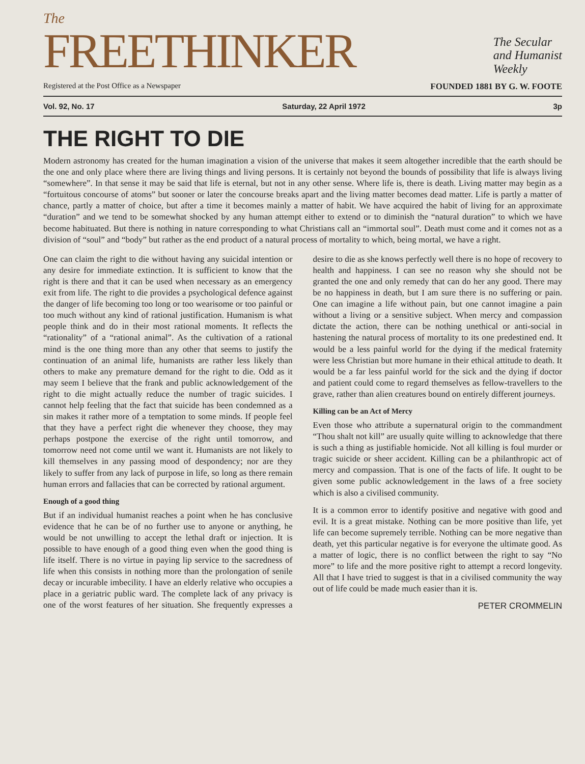The
FREETHINKER
The Secular
and Humanist
Weekly
Registered at the Post Office as a Newspaper FOUNDED 1881 BY G. W. FOOTE
Vol. 92, No. 17 Saturday, 22 April 1972 3p
THE RIGHT TO DIE
Modern astronomy has created for the human imagination a vision of the universe that makes it seem altogether incredible that the earth should be the one and only place where there are living things and living persons. It is certainly not beyond the bounds of possibility that life is always living “somewhere”. In that sense it may be said that life is eternal, but not in any other sense. Where life is, there is death. Living matter may begin as a “fortuitous concourse of atoms” but sooner or later the concourse breaks apart and the living matter becomes dead matter. Life is partly a matter of chance, partly a matter of choice, but after a time it becomes mainly a matter of habit. We have acquired the habit of living for an approximate “duration” and we tend to be somewhat shocked by any human attempt either to extend or to diminish the “natural duration” to which we have become habituated. But there is nothing in nature corresponding to what Christians call an “immortal soul”. Death must come and it comes not as a division of “soul” and “body” but rather as the end product of a natural process of mortality to which, being mortal, we have a right.
One can claim the right to die without having any suicidal intention or any desire for immediate extinction. It is sufficient to know that the right is there and that it can be used when necessary as an emergency exit from life. The right to die provides a psychological defence against the danger of life becoming too long or too wearisome or too painful or too much without any kind of rational justification. Humanism is what people think and do in their most rational moments. It reflects the “rationality” of a “rational animal”. As the cultivation of a rational mind is the one thing more than any other that seems to justify the continuation of an animal life, humanists are rather less likely than others to make any premature demand for the right to die. Odd as it may seem I believe that the frank and public acknowledgement of the right to die might actually reduce the number of tragic suicides. I cannot help feeling that the fact that suicide has been condemned as a sin makes it rather more of a temptation to some minds. If people feel that they have a perfect right die whenever they choose, they may perhaps postpone the exercise of the right until tomorrow, and tomorrow need not come until we want it. Humanists are not likely to kill themselves in any passing mood of despondency; nor are they likely to suffer from any lack of purpose in life, so long as there remain human errors and fallacies that can be corrected by rational argument.
Enough of a good thing
But if an individual humanist reaches a point when he has conclusive evidence that he can be of no further use to anyone or anything, he would be not unwilling to accept the lethal draft or injection. It is possible to have enough of a good thing even when the good thing is life itself. There is no virtue in paying lip service to the sacredness of life when this consists in nothing more than the prolongation of senile decay or incurable imbecility. I have an elderly relative who occupies a place in a geriatric public ward. The complete lack of any privacy is one of the worst features of her situation. She frequently expresses a desire to die as she knows perfectly well there is no hope of recovery to health and happiness. I can see no reason why she should not be granted the one and only remedy that can do her any good. There may be no happiness in death, but I am sure there is no suffering or pain. One can imagine a life without pain, but one cannot imagine a pain without a living or a sensitive subject. When mercy and compassion dictate the action, there can be nothing unethical or anti-social in hastening the natural process of mortality to its one predestined end. It would be a less painful world for the dying if the medical fraternity were less Christian but more humane in their ethical attitude to death. It would be a far less painful world for the sick and the dying if doctor and patient could come to regard themselves as fellow-travellers to the grave, rather than alien creatures bound on entirely different journeys.
Killing can be an Act of Mercy
Even those who attribute a supernatural origin to the commandment “Thou shalt not kill” are usually quite willing to acknowledge that there is such a thing as justifiable homicide. Not all killing is foul murder or tragic suicide or sheer accident. Killing can be a philanthropic act of mercy and compassion. That is one of the facts of life. It ought to be given some public acknowledgement in the laws of a free society which is also a civilised community.
It is a common error to identify positive and negative with good and evil. It is a great mistake. Nothing can be more positive than life, yet life can become supremely terrible. Nothing can be more negative than death, yet this particular negative is for everyone the ultimate good. As a matter of logic, there is no conflict between the right to say “No more” to life and the more positive right to attempt a record longevity. All that I have tried to suggest is that in a civilised community the way out of life could be made much easier than it is.
PETER CROMMELIN